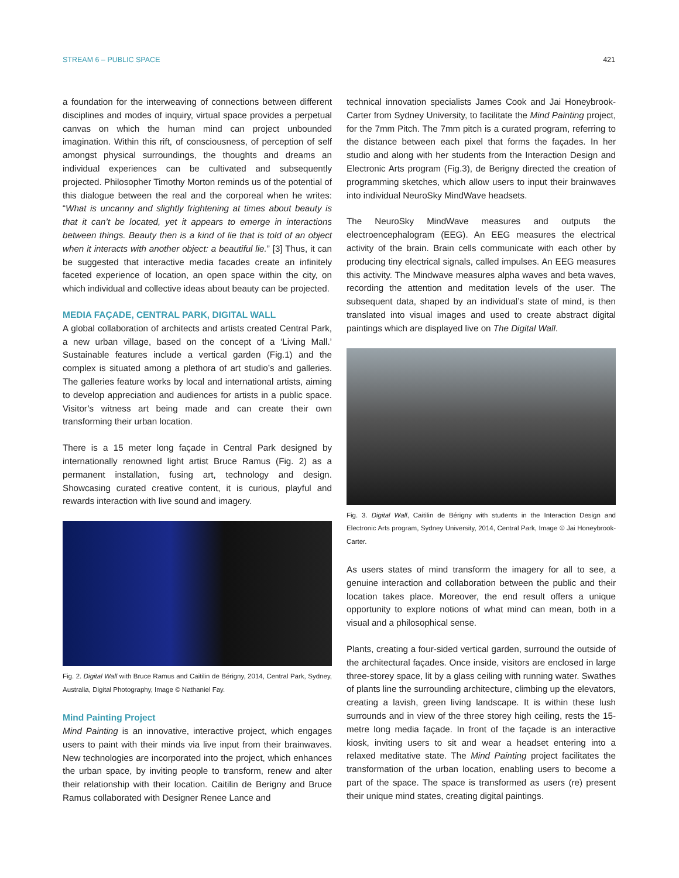STREAM 6 – PUBLIC SPACE 421
a foundation for the interweaving of connections between different disciplines and modes of inquiry, virtual space provides a perpetual canvas on which the human mind can project unbounded imagination. Within this rift, of consciousness, of perception of self amongst physical surroundings, the thoughts and dreams an individual experiences can be cultivated and subsequently projected. Philosopher Timothy Morton reminds us of the potential of this dialogue between the real and the corporeal when he writes: “What is uncanny and slightly frightening at times about beauty is that it can’t be located, yet it appears to emerge in interactions between things. Beauty then is a kind of lie that is told of an object when it interacts with another object: a beautiful lie.” [3] Thus, it can be suggested that interactive media facades create an infinitely faceted experience of location, an open space within the city, on which individual and collective ideas about beauty can be projected.
MEDIA FAÇADE, CENTRAL PARK, DIGITAL WALL
A global collaboration of architects and artists created Central Park, a new urban village, based on the concept of a ‘Living Mall.’ Sustainable features include a vertical garden (Fig.1) and the complex is situated among a plethora of art studio’s and galleries. The galleries feature works by local and international artists, aiming to develop appreciation and audiences for artists in a public space. Visitor’s witness art being made and can create their own transforming their urban location.
There is a 15 meter long façade in Central Park designed by internationally renowned light artist Bruce Ramus (Fig. 2) as a permanent installation, fusing art, technology and design. Showcasing curated creative content, it is curious, playful and rewards interaction with live sound and imagery.
Fig. 2. Digital Wall with Bruce Ramus and Caitilin de Bérigny, 2014, Central Park, Sydney, Australia, Digital Photography, Image © Nathaniel Fay.
Mind Painting Project
Mind Painting is an innovative, interactive project, which engages users to paint with their minds via live input from their brainwaves. New technologies are incorporated into the project, which enhances the urban space, by inviting people to transform, renew and alter their relationship with their location. Caitilin de Berigny and Bruce Ramus collaborated with Designer Renee Lance and
technical innovation specialists James Cook and Jai Honeybrook-Carter from Sydney University, to facilitate the Mind Painting project, for the 7mm Pitch. The 7mm pitch is a curated program, referring to the distance between each pixel that forms the façades. In her studio and along with her students from the Interaction Design and Electronic Arts program (Fig.3), de Berigny directed the creation of programming sketches, which allow users to input their brainwaves into individual NeuroSky MindWave headsets.
The NeuroSky MindWave measures and outputs the electroencephalogram (EEG). An EEG measures the electrical activity of the brain. Brain cells communicate with each other by producing tiny electrical signals, called impulses. An EEG measures this activity. The Mindwave measures alpha waves and beta waves, recording the attention and meditation levels of the user. The subsequent data, shaped by an individual’s state of mind, is then translated into visual images and used to create abstract digital paintings which are displayed live on The Digital Wall.
Fig. 3. Digital Wall, Caitilin de Bérigny with students in the Interaction Design and Electronic Arts program, Sydney University, 2014, Central Park, Image © Jai Honeybrook-Carter.
As users states of mind transform the imagery for all to see, a genuine interaction and collaboration between the public and their location takes place. Moreover, the end result offers a unique opportunity to explore notions of what mind can mean, both in a visual and a philosophical sense.
Plants, creating a four-sided vertical garden, surround the outside of the architectural façades. Once inside, visitors are enclosed in large three-storey space, lit by a glass ceiling with running water. Swathes of plants line the surrounding architecture, climbing up the elevators, creating a lavish, green living landscape. It is within these lush surrounds and in view of the three storey high ceiling, rests the 15-metre long media façade. In front of the façade is an interactive kiosk, inviting users to sit and wear a headset entering into a relaxed meditative state. The Mind Painting project facilitates the transformation of the urban location, enabling users to become a part of the space. The space is transformed as users (re) present their unique mind states, creating digital paintings.